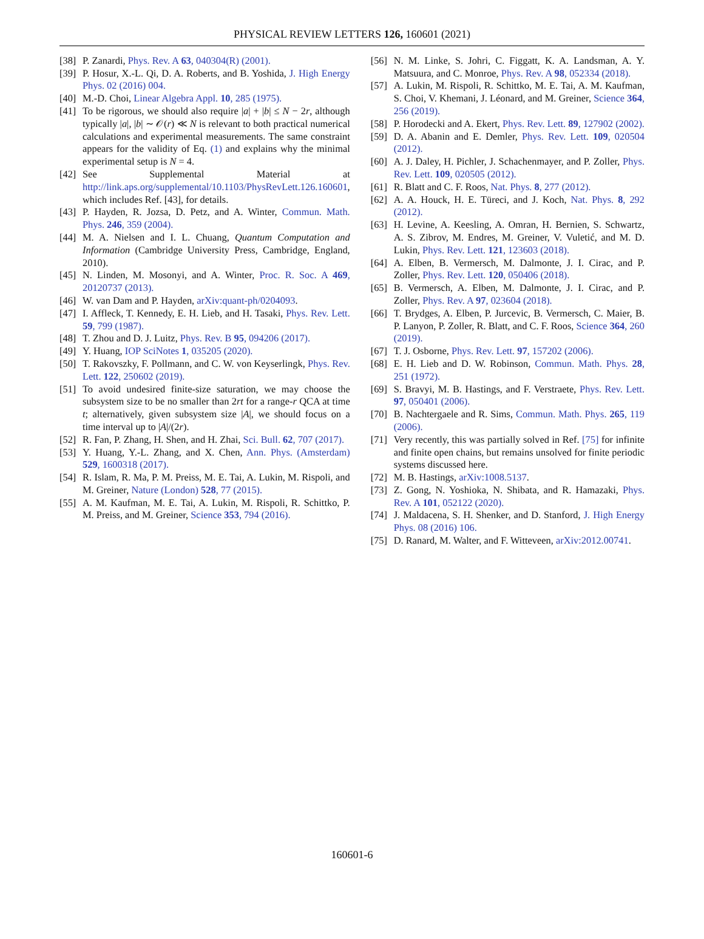PHYSICAL REVIEW LETTERS 126, 160601 (2021)
[38] P. Zanardi, Phys. Rev. A 63, 040304(R) (2001).
[39] P. Hosur, X.-L. Qi, D. A. Roberts, and B. Yoshida, J. High Energy Phys. 02 (2016) 004.
[40] M.-D. Choi, Linear Algebra Appl. 10, 285 (1975).
[41] To be rigorous, we should also require |a| + |b| ≤ N − 2r, although typically |a|, |b| ∼ 𝒪(r) ≪ N is relevant to both practical numerical calculations and experimental measurements. The same constraint appears for the validity of Eq. (1) and explains why the minimal experimental setup is N = 4.
[42] See Supplemental Material at http://link.aps.org/supplemental/10.1103/PhysRevLett.126.160601, which includes Ref. [43], for details.
[43] P. Hayden, R. Jozsa, D. Petz, and A. Winter, Commun. Math. Phys. 246, 359 (2004).
[44] M. A. Nielsen and I. L. Chuang, Quantum Computation and Information (Cambridge University Press, Cambridge, England, 2010).
[45] N. Linden, M. Mosonyi, and A. Winter, Proc. R. Soc. A 469, 20120737 (2013).
[46] W. van Dam and P. Hayden, arXiv:quant-ph/0204093.
[47] I. Affleck, T. Kennedy, E. H. Lieb, and H. Tasaki, Phys. Rev. Lett. 59, 799 (1987).
[48] T. Zhou and D. J. Luitz, Phys. Rev. B 95, 094206 (2017).
[49] Y. Huang, IOP SciNotes 1, 035205 (2020).
[50] T. Rakovszky, F. Pollmann, and C. W. von Keyserlingk, Phys. Rev. Lett. 122, 250602 (2019).
[51] To avoid undesired finite-size saturation, we may choose the subsystem size to be no smaller than 2rt for a range-r QCA at time t; alternatively, given subsystem size |A|, we should focus on a time interval up to |A|/(2r).
[52] R. Fan, P. Zhang, H. Shen, and H. Zhai, Sci. Bull. 62, 707 (2017).
[53] Y. Huang, Y.-L. Zhang, and X. Chen, Ann. Phys. (Amsterdam) 529, 1600318 (2017).
[54] R. Islam, R. Ma, P. M. Preiss, M. E. Tai, A. Lukin, M. Rispoli, and M. Greiner, Nature (London) 528, 77 (2015).
[55] A. M. Kaufman, M. E. Tai, A. Lukin, M. Rispoli, R. Schittko, P. M. Preiss, and M. Greiner, Science 353, 794 (2016).
[56] N. M. Linke, S. Johri, C. Figgatt, K. A. Landsman, A. Y. Matsuura, and C. Monroe, Phys. Rev. A 98, 052334 (2018).
[57] A. Lukin, M. Rispoli, R. Schittko, M. E. Tai, A. M. Kaufman, S. Choi, V. Khemani, J. Léonard, and M. Greiner, Science 364, 256 (2019).
[58] P. Horodecki and A. Ekert, Phys. Rev. Lett. 89, 127902 (2002).
[59] D. A. Abanin and E. Demler, Phys. Rev. Lett. 109, 020504 (2012).
[60] A. J. Daley, H. Pichler, J. Schachenmayer, and P. Zoller, Phys. Rev. Lett. 109, 020505 (2012).
[61] R. Blatt and C. F. Roos, Nat. Phys. 8, 277 (2012).
[62] A. A. Houck, H. E. Türeci, and J. Koch, Nat. Phys. 8, 292 (2012).
[63] H. Levine, A. Keesling, A. Omran, H. Bernien, S. Schwartz, A. S. Zibrov, M. Endres, M. Greiner, V. Vuletić, and M. D. Lukin, Phys. Rev. Lett. 121, 123603 (2018).
[64] A. Elben, B. Vermersch, M. Dalmonte, J. I. Cirac, and P. Zoller, Phys. Rev. Lett. 120, 050406 (2018).
[65] B. Vermersch, A. Elben, M. Dalmonte, J. I. Cirac, and P. Zoller, Phys. Rev. A 97, 023604 (2018).
[66] T. Brydges, A. Elben, P. Jurcevic, B. Vermersch, C. Maier, B. P. Lanyon, P. Zoller, R. Blatt, and C. F. Roos, Science 364, 260 (2019).
[67] T. J. Osborne, Phys. Rev. Lett. 97, 157202 (2006).
[68] E. H. Lieb and D. W. Robinson, Commun. Math. Phys. 28, 251 (1972).
[69] S. Bravyi, M. B. Hastings, and F. Verstraete, Phys. Rev. Lett. 97, 050401 (2006).
[70] B. Nachtergaele and R. Sims, Commun. Math. Phys. 265, 119 (2006).
[71] Very recently, this was partially solved in Ref. [75] for infinite and finite open chains, but remains unsolved for finite periodic systems discussed here.
[72] M. B. Hastings, arXiv:1008.5137.
[73] Z. Gong, N. Yoshioka, N. Shibata, and R. Hamazaki, Phys. Rev. A 101, 052122 (2020).
[74] J. Maldacena, S. H. Shenker, and D. Stanford, J. High Energy Phys. 08 (2016) 106.
[75] D. Ranard, M. Walter, and F. Witteveen, arXiv:2012.00741.
160601-6